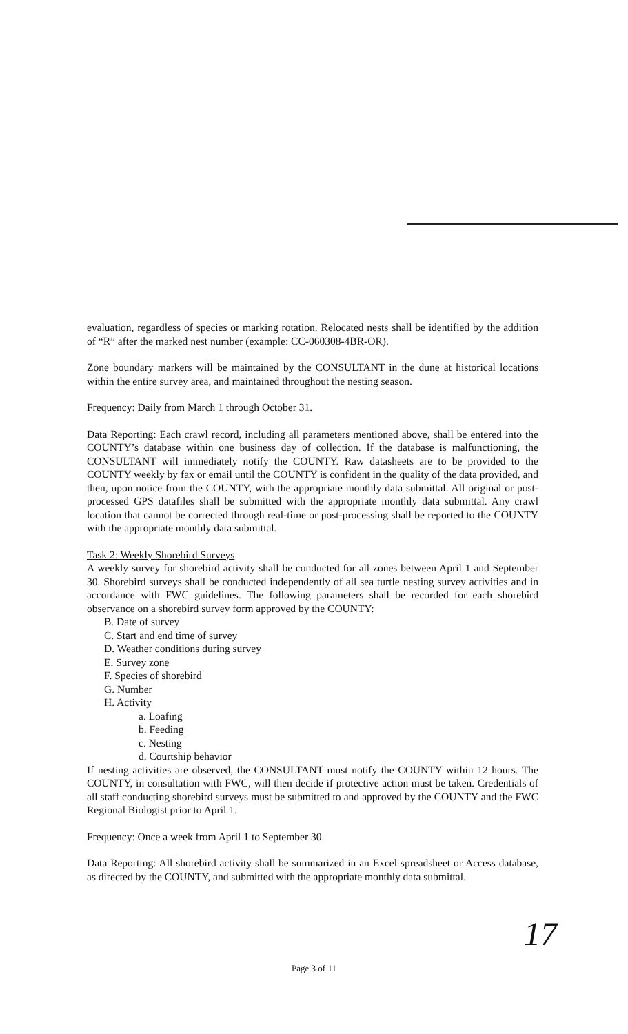evaluation, regardless of species or marking rotation. Relocated nests shall be identified by the addition of “R” after the marked nest number (example: CC-060308-4BR-OR).
Zone boundary markers will be maintained by the CONSULTANT in the dune at historical locations within the entire survey area, and maintained throughout the nesting season.
Frequency: Daily from March 1 through October 31.
Data Reporting: Each crawl record, including all parameters mentioned above, shall be entered into the COUNTY’s database within one business day of collection. If the database is malfunctioning, the CONSULTANT will immediately notify the COUNTY. Raw datasheets are to be provided to the COUNTY weekly by fax or email until the COUNTY is confident in the quality of the data provided, and then, upon notice from the COUNTY, with the appropriate monthly data submittal. All original or post-processed GPS datafiles shall be submitted with the appropriate monthly data submittal. Any crawl location that cannot be corrected through real-time or post-processing shall be reported to the COUNTY with the appropriate monthly data submittal.
Task 2: Weekly Shorebird Surveys
A weekly survey for shorebird activity shall be conducted for all zones between April 1 and September 30. Shorebird surveys shall be conducted independently of all sea turtle nesting survey activities and in accordance with FWC guidelines. The following parameters shall be recorded for each shorebird observance on a shorebird survey form approved by the COUNTY:
B. Date of survey
C. Start and end time of survey
D. Weather conditions during survey
E. Survey zone
F. Species of shorebird
G. Number
H. Activity
a. Loafing
b. Feeding
c. Nesting
d. Courtship behavior
If nesting activities are observed, the CONSULTANT must notify the COUNTY within 12 hours. The COUNTY, in consultation with FWC, will then decide if protective action must be taken. Credentials of all staff conducting shorebird surveys must be submitted to and approved by the COUNTY and the FWC Regional Biologist prior to April 1.
Frequency: Once a week from April 1 to September 30.
Data Reporting: All shorebird activity shall be summarized in an Excel spreadsheet or Access database, as directed by the COUNTY, and submitted with the appropriate monthly data submittal.
17
Page 3 of 11